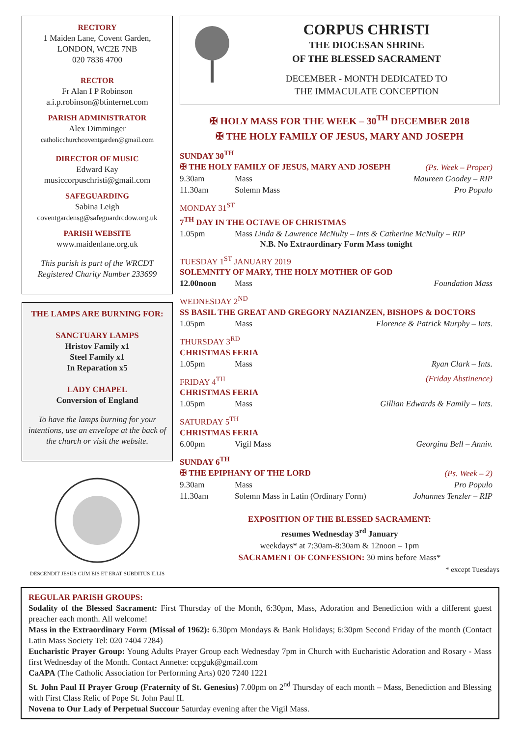RECTORY
1 Maiden Lane, Covent Garden,
LONDON, WC2E 7NB
020 7836 4700
RECTOR
Fr Alan I P Robinson
a.i.p.robinson@btinternet.com
PARISH ADMINISTRATOR
Alex Dimminger
catholicchurchcoventgarden@gmail.com
DIRECTOR OF MUSIC
Edward Kay
musiccorpuschristi@gmail.com
SAFEGUARDING
Sabina Leigh
coventgardensg@safeguardrcdow.org.uk
PARISH WEBSITE
www.maidenlane.org.uk
This parish is part of the WRCDT
Registered Charity Number 233699
THE LAMPS ARE BURNING FOR:
SANCTUARY LAMPS
Hristov Family x1
Steel Family x1
In Reparation x5
LADY CHAPEL
Conversion of England
To have the lamps burning for your intentions, use an envelope at the back of the church or visit the website.
DESCENDIT JESUS CUM EIS ET ERAT SUBDITUS ILLIS
CORPUS CHRISTI
THE DIOCESAN SHRINE
OF THE BLESSED SACRAMENT
DECEMBER - MONTH DEDICATED TO
THE IMMACULATE CONCEPTION
✠ HOLY MASS FOR THE WEEK – 30<sup>TH</sup> DECEMBER 2018
✠ THE HOLY FAMILY OF JESUS, MARY AND JOSEPH
SUNDAY 30<sup>TH</sup>
✠ THE HOLY FAMILY OF JESUS, MARY AND JOSEPH (Ps. Week – Proper)
9.30am Mass Maureen Goodey – RIP
11.30am Solemn Mass Pro Populo
MONDAY 31<sup>ST</sup>
7<sup>TH</sup> DAY IN THE OCTAVE OF CHRISTMAS
1.05pm Mass Linda & Lawrence McNulty – Ints & Catherine McNulty – RIP
N.B. No Extraordinary Form Mass tonight
TUESDAY 1<sup>ST</sup> JANUARY 2019
SOLEMNITY OF MARY, THE HOLY MOTHER OF GOD
12.00noon Mass Foundation Mass
WEDNESDAY 2<sup>ND</sup>
SS BASIL THE GREAT AND GREGORY NAZIANZEN, BISHOPS & DOCTORS
1.05pm Mass Florence & Patrick Murphy – Ints.
THURSDAY 3<sup>RD</sup>
CHRISTMAS FERIA
1.05pm Mass Ryan Clark – Ints.
FRIDAY 4<sup>TH</sup> (Friday Abstinence)
CHRISTMAS FERIA
1.05pm Mass Gillian Edwards & Family – Ints.
SATURDAY 5<sup>TH</sup>
CHRISTMAS FERIA
6.00pm Vigil Mass Georgina Bell – Anniv.
SUNDAY 6<sup>TH</sup>
✠ THE EPIPHANY OF THE LORD (Ps. Week – 2)
9.30am Mass Pro Populo
11.30am Solemn Mass in Latin (Ordinary Form) Johannes Tenzler – RIP
EXPOSITION OF THE BLESSED SACRAMENT:
resumes Wednesday 3<sup>rd</sup> January
weekdays* at 7:30am-8:30am & 12noon – 1pm
SACRAMENT OF CONFESSION: 30 mins before Mass*
* except Tuesdays
REGULAR PARISH GROUPS:
Sodality of the Blessed Sacrament: First Thursday of the Month, 6:30pm, Mass, Adoration and Benediction with a different guest preacher each month. All welcome!
Mass in the Extraordinary Form (Missal of 1962): 6.30pm Mondays & Bank Holidays; 6:30pm Second Friday of the month (Contact Latin Mass Society Tel: 020 7404 7284)
Eucharistic Prayer Group: Young Adults Prayer Group each Wednesday 7pm in Church with Eucharistic Adoration and Rosary - Mass first Wednesday of the Month. Contact Annette: ccpguk@gmail.com
CaAPA (The Catholic Association for Performing Arts) 020 7240 1221
St. John Paul II Prayer Group (Fraternity of St. Genesius) 7.00pm on 2<sup>nd</sup> Thursday of each month – Mass, Benediction and Blessing with First Class Relic of Pope St. John Paul II.
Novena to Our Lady of Perpetual Succour Saturday evening after the Vigil Mass.